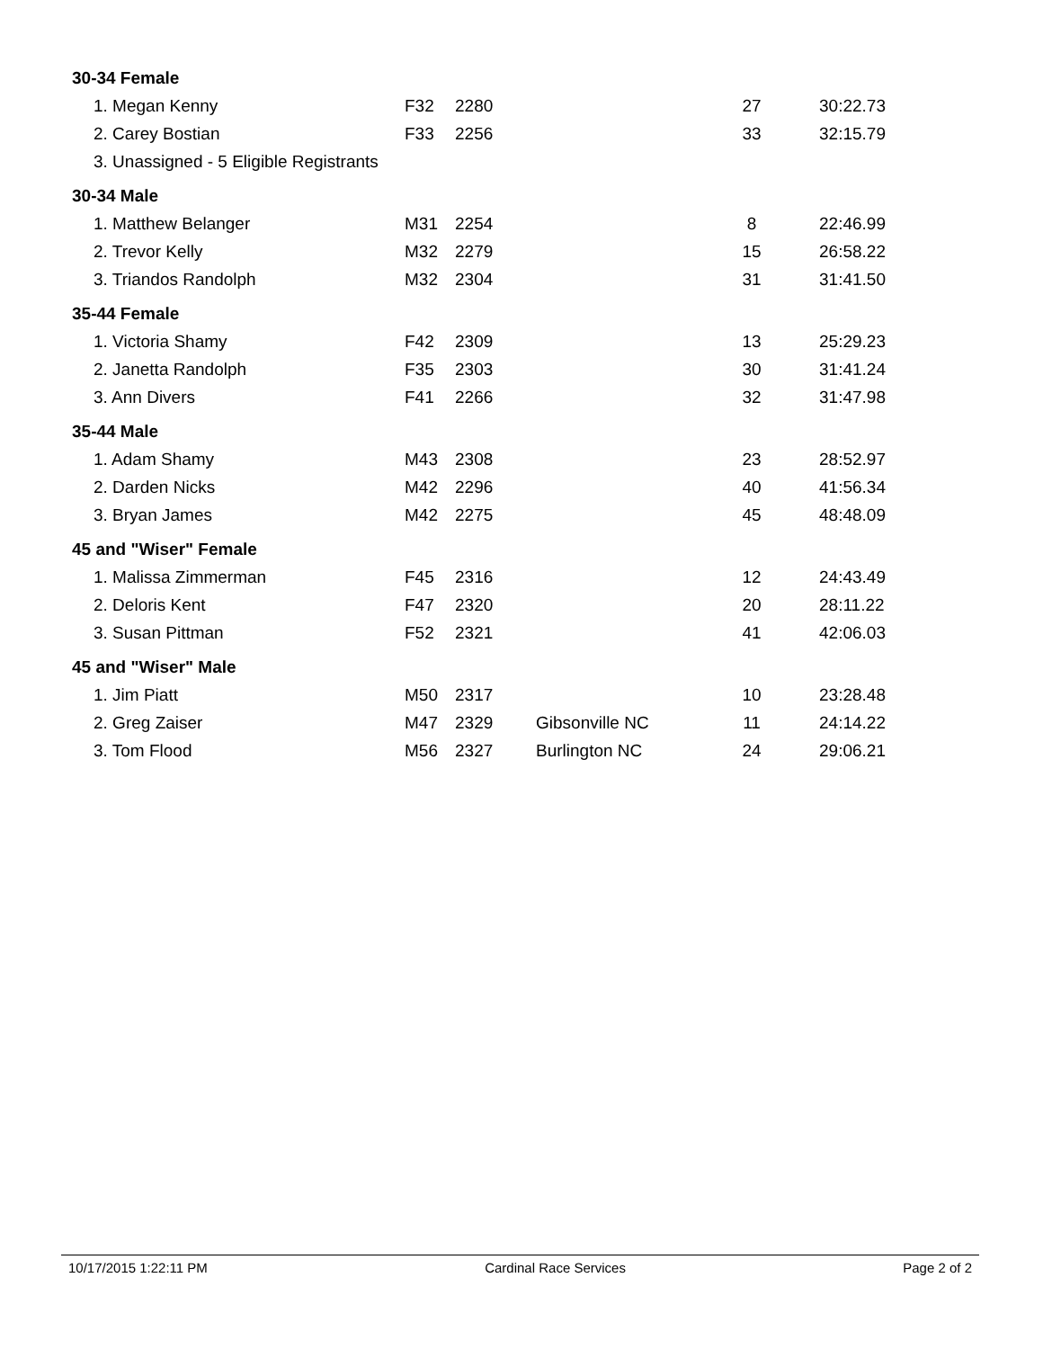| 30-34 Female | | | | | |
| 1. Megan Kenny | F32 | 2280 | | 27 | 30:22.73 |
| 2. Carey Bostian | F33 | 2256 | | 33 | 32:15.79 |
| 3. Unassigned - 5 Eligible Registrants | | | | | |
| 30-34 Male | | | | | |
| 1. Matthew Belanger | M31 | 2254 | | 8 | 22:46.99 |
| 2. Trevor Kelly | M32 | 2279 | | 15 | 26:58.22 |
| 3. Triandos Randolph | M32 | 2304 | | 31 | 31:41.50 |
| 35-44 Female | | | | | |
| 1. Victoria Shamy | F42 | 2309 | | 13 | 25:29.23 |
| 2. Janetta Randolph | F35 | 2303 | | 30 | 31:41.24 |
| 3. Ann Divers | F41 | 2266 | | 32 | 31:47.98 |
| 35-44 Male | | | | | |
| 1. Adam Shamy | M43 | 2308 | | 23 | 28:52.97 |
| 2. Darden Nicks | M42 | 2296 | | 40 | 41:56.34 |
| 3. Bryan James | M42 | 2275 | | 45 | 48:48.09 |
| 45 and "Wiser" Female | | | | | |
| 1. Malissa Zimmerman | F45 | 2316 | | 12 | 24:43.49 |
| 2. Deloris Kent | F47 | 2320 | | 20 | 28:11.22 |
| 3. Susan Pittman | F52 | 2321 | | 41 | 42:06.03 |
| 45 and "Wiser" Male | | | | | |
| 1. Jim Piatt | M50 | 2317 | | 10 | 23:28.48 |
| 2. Greg Zaiser | M47 | 2329 | Gibsonville NC | 11 | 24:14.22 |
| 3. Tom Flood | M56 | 2327 | Burlington NC | 24 | 29:06.21 |
10/17/2015 1:22:11 PM Cardinal Race Services Page 2 of 2